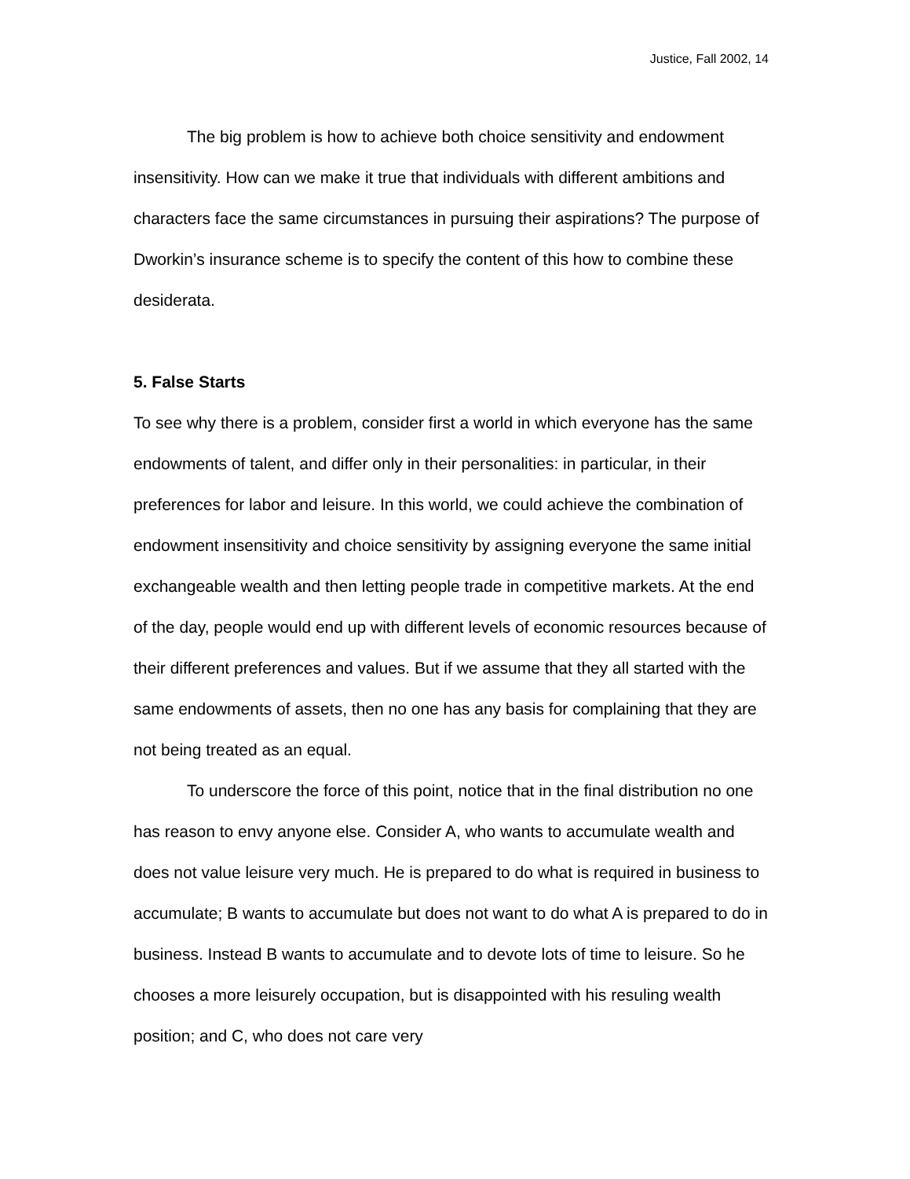Justice, Fall 2002, 14
The big problem is how to achieve both choice sensitivity and endowment insensitivity. How can we make it true that individuals with different ambitions and characters face the same circumstances in pursuing their aspirations? The purpose of Dworkin’s insurance scheme is to specify the content of this how to combine these desiderata.
5. False Starts
To see why there is a problem, consider first a world in which everyone has the same endowments of talent, and differ only in their personalities: in particular, in their preferences for labor and leisure. In this world, we could achieve the combination of endowment insensitivity and choice sensitivity by assigning everyone the same initial exchangeable wealth and then letting people trade in competitive markets. At the end of the day, people would end up with different levels of economic resources because of their different preferences and values. But if we assume that they all started with the same endowments of assets, then no one has any basis for complaining that they are not being treated as an equal.
To underscore the force of this point, notice that in the final distribution no one has reason to envy anyone else. Consider A, who wants to accumulate wealth and does not value leisure very much. He is prepared to do what is required in business to accumulate; B wants to accumulate but does not want to do what A is prepared to do in business. Instead B wants to accumulate and to devote lots of time to leisure. So he chooses a more leisurely occupation, but is disappointed with his resuling wealth position; and C, who does not care very